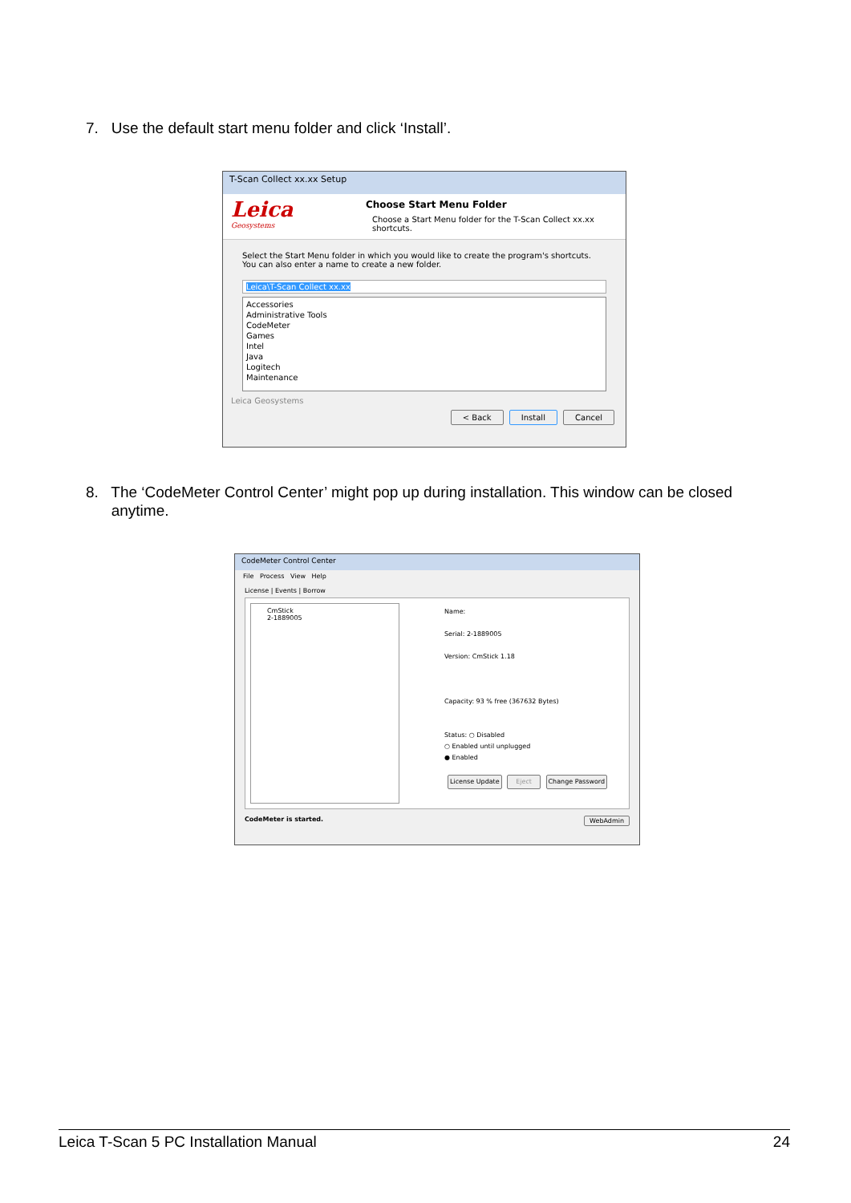7. Use the default start menu folder and click ‘Install’.
T-Scan Collect xx.xx Setup
Leica
Geosystems
Choose Start Menu Folder
Choose a Start Menu folder for the T-Scan Collect xx.xx
shortcuts.
Select the Start Menu folder in which you would like to create the program's shortcuts. You can also enter a name to create a new folder.
Leica\T-Scan Collect xx.xx
Accessories
Administrative Tools
CodeMeter
Games
Intel
Java
Logitech
Maintenance
Leica Geosystems
< Back Install Cancel
8. The ‘CodeMeter Control Center’ might pop up during installation. This window can be closed
anytime.
CodeMeter Control Center
File Process View Help
License | Events | Borrow
CmStick
2-1889005
Name:
Serial: 2-1889005
Version: CmStick 1.18
Capacity: 93 % free (367632 Bytes)
Status: ○ Disabled
○ Enabled until unplugged
● Enabled
License Update Eject Change Password
CodeMeter is started. WebAdmin
Leica T-Scan 5 PC Installation Manual 24